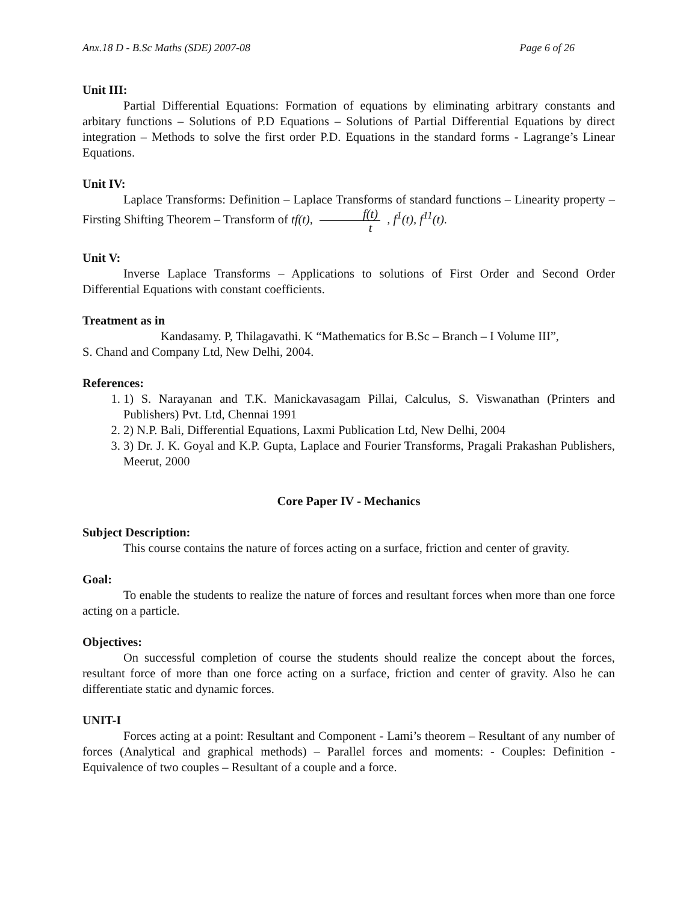Anx.18 D - B.Sc Maths (SDE) 2007-08 Page 6 of 26
Unit III:
Partial Differential Equations: Formation of equations by eliminating arbitrary constants and arbitary functions – Solutions of P.D Equations – Solutions of Partial Differential Equations by direct integration – Methods to solve the first order P.D. Equations in the standard forms - Lagrange’s Linear Equations.
Unit IV:
Laplace Transforms: Definition – Laplace Transforms of standard functions – Linearity property – Firsting Shifting Theorem – Transform of tf(t), f(t) t , f<sup>1</sup>(t), f<sup>11</sup>(t).
Unit V:
Inverse Laplace Transforms – Applications to solutions of First Order and Second Order Differential Equations with constant coefficients.
Treatment as in
Kandasamy. P, Thilagavathi. K “Mathematics for B.Sc – Branch – I Volume III”,
S. Chand and Company Ltd, New Delhi, 2004.
References:
1. 1) S. Narayanan and T.K. Manickavasagam Pillai, Calculus, S. Viswanathan (Printers and Publishers) Pvt. Ltd, Chennai 1991
2. 2) N.P. Bali, Differential Equations, Laxmi Publication Ltd, New Delhi, 2004
3. 3) Dr. J. K. Goyal and K.P. Gupta, Laplace and Fourier Transforms, Pragali Prakashan Publishers, Meerut, 2000
Core Paper IV - Mechanics
Subject Description:
This course contains the nature of forces acting on a surface, friction and center of gravity.
Goal:
To enable the students to realize the nature of forces and resultant forces when more than one force acting on a particle.
Objectives:
On successful completion of course the students should realize the concept about the forces, resultant force of more than one force acting on a surface, friction and center of gravity. Also he can differentiate static and dynamic forces.
UNIT-I
Forces acting at a point: Resultant and Component - Lami’s theorem – Resultant of any number of forces (Analytical and graphical methods) – Parallel forces and moments: - Couples: Definition - Equivalence of two couples – Resultant of a couple and a force.